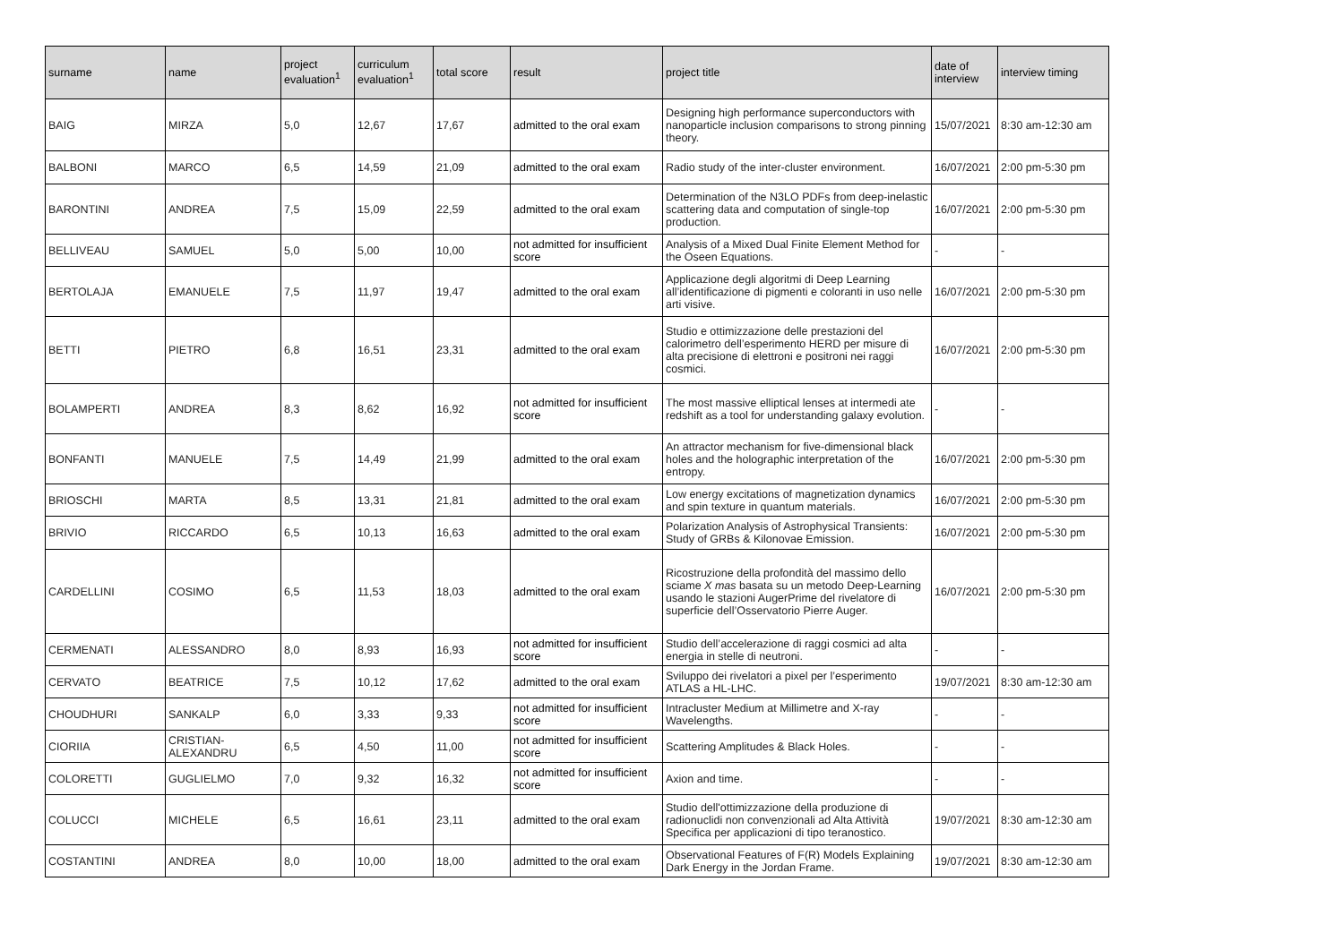| surname | name | project evaluation<sup>1</sup> | curriculum evaluation<sup>1</sup> | total score | result | project title | date of interview | interview timing |
| --- | --- | --- | --- | --- | --- | --- | --- | --- |
| BAIG | MIRZA | 5,0 | 12,67 | 17,67 | admitted to the oral exam | Designing high performance superconductors with nanoparticle inclusion comparisons to strong pinning theory. | 15/07/2021 | 8:30 am-12:30 am |
| BALBONI | MARCO | 6,5 | 14,59 | 21,09 | admitted to the oral exam | Radio study of the inter-cluster environment. | 16/07/2021 | 2:00 pm-5:30 pm |
| BARONTINI | ANDREA | 7,5 | 15,09 | 22,59 | admitted to the oral exam | Determination of the N3LO PDFs from deep-inelastic scattering data and computation of single-top production. | 16/07/2021 | 2:00 pm-5:30 pm |
| BELLIVEAU | SAMUEL | 5,0 | 5,00 | 10,00 | not admitted for insufficient score | Analysis of a Mixed Dual Finite Element Method for the Oseen Equations. | - | - |
| BERTOLAJA | EMANUELE | 7,5 | 11,97 | 19,47 | admitted to the oral exam | Applicazione degli algoritmi di Deep Learning all’identificazione di pigmenti e coloranti in uso nelle arti visive. | 16/07/2021 | 2:00 pm-5:30 pm |
| BETTI | PIETRO | 6,8 | 16,51 | 23,31 | admitted to the oral exam | Studio e ottimizzazione delle prestazioni del calorimetro dell’esperimento HERD per misure di alta precisione di elettroni e positroni nei raggi cosmici. | 16/07/2021 | 2:00 pm-5:30 pm |
| BOLAMPERTI | ANDREA | 8,3 | 8,62 | 16,92 | not admitted for insufficient score | The most massive elliptical lenses at intermedi ate redshift as a tool for understanding galaxy evolution. | - | - |
| BONFANTI | MANUELE | 7,5 | 14,49 | 21,99 | admitted to the oral exam | An attractor mechanism for five-dimensional black holes and the holographic interpretation of the entropy. | 16/07/2021 | 2:00 pm-5:30 pm |
| BRIOSCHI | MARTA | 8,5 | 13,31 | 21,81 | admitted to the oral exam | Low energy excitations of magnetization dynamics and spin texture in quantum materials. | 16/07/2021 | 2:00 pm-5:30 pm |
| BRIVIO | RICCARDO | 6,5 | 10,13 | 16,63 | admitted to the oral exam | Polarization Analysis of Astrophysical Transients: Study of GRBs & Kilonovae Emission. | 16/07/2021 | 2:00 pm-5:30 pm |
| CARDELLINI | COSIMO | 6,5 | 11,53 | 18,03 | admitted to the oral exam | Ricostruzione della profondità del massimo dello sciame X mas basata su un metodo Deep-Learning usando le stazioni AugerPrime del rivelatore di superficie dell’Osservatorio Pierre Auger. | 16/07/2021 | 2:00 pm-5:30 pm |
| CERMENATI | ALESSANDRO | 8,0 | 8,93 | 16,93 | not admitted for insufficient score | Studio dell’accelerazione di raggi cosmici ad alta energia in stelle di neutroni. | - | - |
| CERVATO | BEATRICE | 7,5 | 10,12 | 17,62 | admitted to the oral exam | Sviluppo dei rivelatori a pixel per l’esperimento ATLAS a HL-LHC. | 19/07/2021 | 8:30 am-12:30 am |
| CHOUDHURI | SANKALP | 6,0 | 3,33 | 9,33 | not admitted for insufficient score | Intracluster Medium at Millimetre and X-ray Wavelengths. | - | - |
| CIORIIA | CRISTIAN-ALEXANDRU | 6,5 | 4,50 | 11,00 | not admitted for insufficient score | Scattering Amplitudes & Black Holes. | - | - |
| COLORETTI | GUGLIELMO | 7,0 | 9,32 | 16,32 | not admitted for insufficient score | Axion and time. | - | - |
| COLUCCI | MICHELE | 6,5 | 16,61 | 23,11 | admitted to the oral exam | Studio dell'ottimizzazione della produzione di radionuclidi non convenzionali ad Alta Attività Specifica per applicazioni di tipo teranostico. | 19/07/2021 | 8:30 am-12:30 am |
| COSTANTINI | ANDREA | 8,0 | 10,00 | 18,00 | admitted to the oral exam | Observational Features of F(R) Models Explaining Dark Energy in the Jordan Frame. | 19/07/2021 | 8:30 am-12:30 am |